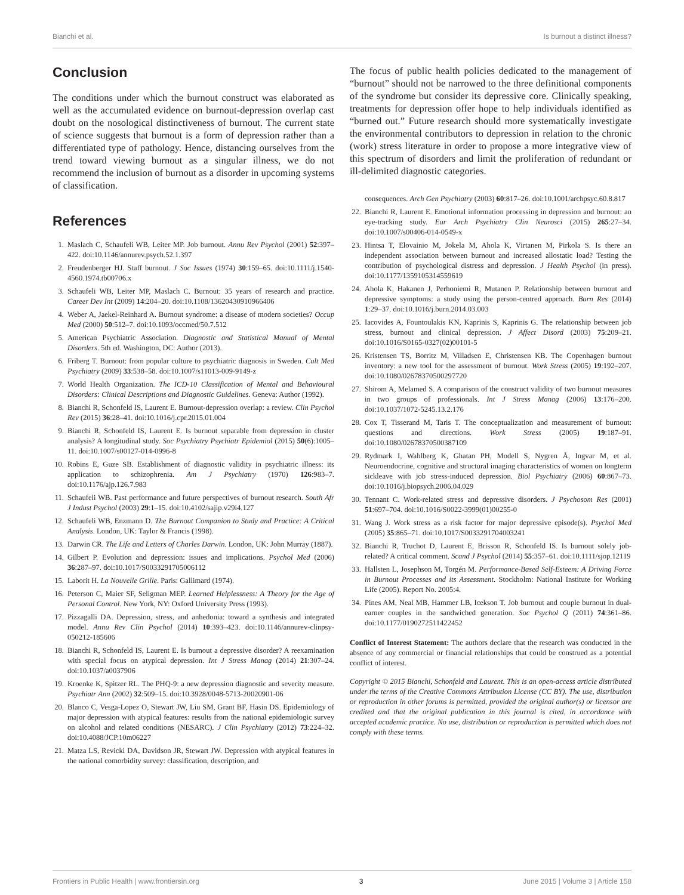Bianchi et al. Is burnout a distinct illness?
Conclusion
The conditions under which the burnout construct was elaborated as well as the accumulated evidence on burnout-depression overlap cast doubt on the nosological distinctiveness of burnout. The current state of science suggests that burnout is a form of depression rather than a differentiated type of pathology. Hence, distancing ourselves from the trend toward viewing burnout as a singular illness, we do not recommend the inclusion of burnout as a disorder in upcoming systems of classification.
References
1. Maslach C, Schaufeli WB, Leiter MP. Job burnout. Annu Rev Psychol (2001) 52:397–422. doi:10.1146/annurev.psych.52.1.397
2. Freudenberger HJ. Staff burnout. J Soc Issues (1974) 30:159–65. doi:10.1111/j.1540-4560.1974.tb00706.x
3. Schaufeli WB, Leiter MP, Maslach C. Burnout: 35 years of research and practice. Career Dev Int (2009) 14:204–20. doi:10.1108/13620430910966406
4. Weber A, Jaekel-Reinhard A. Burnout syndrome: a disease of modern societies? Occup Med (2000) 50:512–7. doi:10.1093/occmed/50.7.512
5. American Psychiatric Association. Diagnostic and Statistical Manual of Mental Disorders. 5th ed. Washington, DC: Author (2013).
6. Friberg T. Burnout: from popular culture to psychiatric diagnosis in Sweden. Cult Med Psychiatry (2009) 33:538–58. doi:10.1007/s11013-009-9149-z
7. World Health Organization. The ICD-10 Classification of Mental and Behavioural Disorders: Clinical Descriptions and Diagnostic Guidelines. Geneva: Author (1992).
8. Bianchi R, Schonfeld IS, Laurent E. Burnout-depression overlap: a review. Clin Psychol Rev (2015) 36:28–41. doi:10.1016/j.cpr.2015.01.004
9. Bianchi R, Schonfeld IS, Laurent E. Is burnout separable from depression in cluster analysis? A longitudinal study. Soc Psychiatry Psychiatr Epidemiol (2015) 50(6):1005–11. doi:10.1007/s00127-014-0996-8
10. Robins E, Guze SB. Establishment of diagnostic validity in psychiatric illness: its application to schizophrenia. Am J Psychiatry (1970) 126:983–7. doi:10.1176/ajp.126.7.983
11. Schaufeli WB. Past performance and future perspectives of burnout research. South Afr J Indust Psychol (2003) 29:1–15. doi:10.4102/sajip.v29i4.127
12. Schaufeli WB, Enzmann D. The Burnout Companion to Study and Practice: A Critical Analysis. London, UK: Taylor & Francis (1998).
13. Darwin CR. The Life and Letters of Charles Darwin. London, UK: John Murray (1887).
14. Gilbert P. Evolution and depression: issues and implications. Psychol Med (2006) 36:287–97. doi:10.1017/S0033291705006112
15. Laborit H. La Nouvelle Grille. Paris: Gallimard (1974).
16. Peterson C, Maier SF, Seligman MEP. Learned Helplessness: A Theory for the Age of Personal Control. New York, NY: Oxford University Press (1993).
17. Pizzagalli DA. Depression, stress, and anhedonia: toward a synthesis and integrated model. Annu Rev Clin Psychol (2014) 10:393–423. doi:10.1146/annurev-clinpsy-050212-185606
18. Bianchi R, Schonfeld IS, Laurent E. Is burnout a depressive disorder? A reexamination with special focus on atypical depression. Int J Stress Manag (2014) 21:307–24. doi:10.1037/a0037906
19. Kroenke K, Spitzer RL. The PHQ-9: a new depression diagnostic and severity measure. Psychiatr Ann (2002) 32:509–15. doi:10.3928/0048-5713-20020901-06
20. Blanco C, Vesga-Lopez O, Stewart JW, Liu SM, Grant BF, Hasin DS. Epidemiology of major depression with atypical features: results from the national epidemiologic survey on alcohol and related conditions (NESARC). J Clin Psychiatry (2012) 73:224–32. doi:10.4088/JCP.10m06227
21. Matza LS, Revicki DA, Davidson JR, Stewart JW. Depression with atypical features in the national comorbidity survey: classification, description, and
The focus of public health policies dedicated to the management of “burnout” should not be narrowed to the three definitional components of the syndrome but consider its depressive core. Clinically speaking, treatments for depression offer hope to help individuals identified as “burned out.” Future research should more systematically investigate the environmental contributors to depression in relation to the chronic (work) stress literature in order to propose a more integrative view of this spectrum of disorders and limit the proliferation of redundant or ill-delimited diagnostic categories.
consequences. Arch Gen Psychiatry (2003) 60:817–26. doi:10.1001/archpsyc.60.8.817
22. Bianchi R, Laurent E. Emotional information processing in depression and burnout: an eye-tracking study. Eur Arch Psychiatry Clin Neurosci (2015) 265:27–34. doi:10.1007/s00406-014-0549-x
23. Hintsa T, Elovainio M, Jokela M, Ahola K, Virtanen M, Pirkola S. Is there an independent association between burnout and increased allostatic load? Testing the contribution of psychological distress and depression. J Health Psychol (in press). doi:10.1177/1359105314559619
24. Ahola K, Hakanen J, Perhoniemi R, Mutanen P. Relationship between burnout and depressive symptoms: a study using the person-centred approach. Burn Res (2014) 1:29–37. doi:10.1016/j.burn.2014.03.003
25. Iacovides A, Fountoulakis KN, Kaprinis S, Kaprinis G. The relationship between job stress, burnout and clinical depression. J Affect Disord (2003) 75:209–21. doi:10.1016/S0165-0327(02)00101-5
26. Kristensen TS, Borritz M, Villadsen E, Christensen KB. The Copenhagen burnout inventory: a new tool for the assessment of burnout. Work Stress (2005) 19:192–207. doi:10.1080/02678370500297720
27. Shirom A, Melamed S. A comparison of the construct validity of two burnout measures in two groups of professionals. Int J Stress Manag (2006) 13:176–200. doi:10.1037/1072-5245.13.2.176
28. Cox T, Tisserand M, Taris T. The conceptualization and measurement of burnout: questions and directions. Work Stress (2005) 19:187–91. doi:10.1080/02678370500387109
29. Rydmark I, Wahlberg K, Ghatan PH, Modell S, Nygren Å, Ingvar M, et al. Neuroendocrine, cognitive and structural imaging characteristics of women on longterm sickleave with job stress-induced depression. Biol Psychiatry (2006) 60:867–73. doi:10.1016/j.biopsych.2006.04.029
30. Tennant C. Work-related stress and depressive disorders. J Psychosom Res (2001) 51:697–704. doi:10.1016/S0022-3999(01)00255-0
31. Wang J. Work stress as a risk factor for major depressive episode(s). Psychol Med (2005) 35:865–71. doi:10.1017/S0033291704003241
32. Bianchi R, Truchot D, Laurent E, Brisson R, Schonfeld IS. Is burnout solely job-related? A critical comment. Scand J Psychol (2014) 55:357–61. doi:10.1111/sjop.12119
33. Hallsten L, Josephson M, Torgén M. Performance-Based Self-Esteem: A Driving Force in Burnout Processes and its Assessment. Stockholm: National Institute for Working Life (2005). Report No. 2005:4.
34. Pines AM, Neal MB, Hammer LB, Icekson T. Job burnout and couple burnout in dual-earner couples in the sandwiched generation. Soc Psychol Q (2011) 74:361–86. doi:10.1177/0190272511422452
Conflict of Interest Statement: The authors declare that the research was conducted in the absence of any commercial or financial relationships that could be construed as a potential conflict of interest.
Copyright © 2015 Bianchi, Schonfeld and Laurent. This is an open-access article distributed under the terms of the Creative Commons Attribution License (CC BY). The use, distribution or reproduction in other forums is permitted, provided the original author(s) or licensor are credited and that the original publication in this journal is cited, in accordance with accepted academic practice. No use, distribution or reproduction is permitted which does not comply with these terms.
Frontiers in Public Health | www.frontiersin.org 3 June 2015 | Volume 3 | Article 158